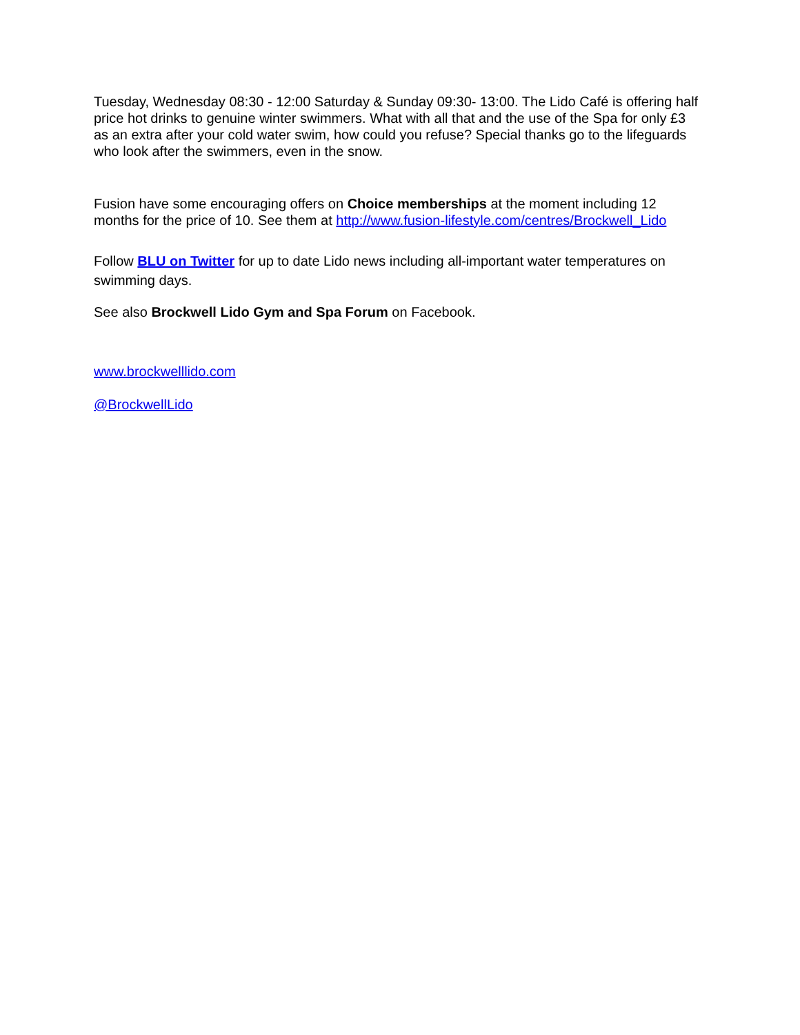Tuesday, Wednesday 08:30 - 12:00 Saturday & Sunday 09:30- 13:00. The Lido Café is offering half price hot drinks to genuine winter swimmers. What with all that and the use of the Spa for only £3 as an extra after your cold water swim, how could you refuse? Special thanks go to the lifeguards who look after the swimmers, even in the snow.
Fusion have some encouraging offers on Choice memberships at the moment including 12 months for the price of 10. See them at http://www.fusion-lifestyle.com/centres/Brockwell_Lido
Follow BLU on Twitter for up to date Lido news including all-important water temperatures on swimming days.
See also Brockwell Lido Gym and Spa Forum on Facebook.
www.brockwelllido.com
@BrockwellLido